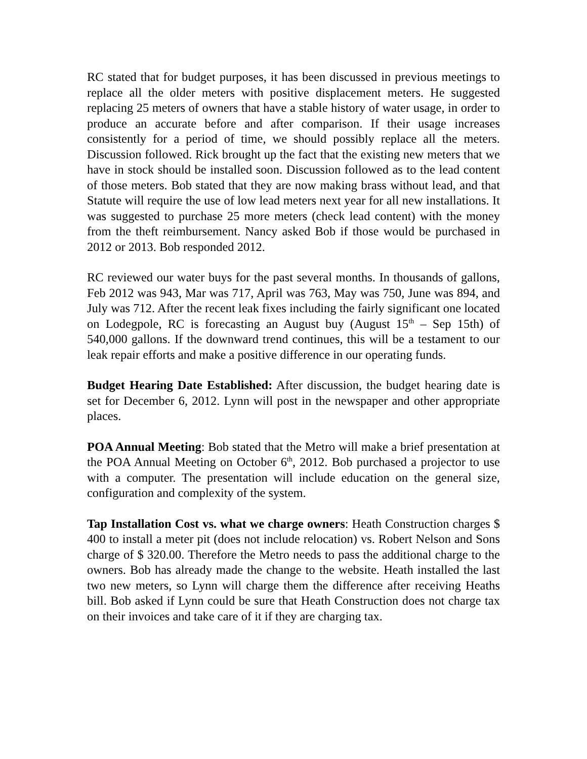RC stated that for budget purposes, it has been discussed in previous meetings to replace all the older meters with positive displacement meters. He suggested replacing 25 meters of owners that have a stable history of water usage, in order to produce an accurate before and after comparison. If their usage increases consistently for a period of time, we should possibly replace all the meters. Discussion followed. Rick brought up the fact that the existing new meters that we have in stock should be installed soon. Discussion followed as to the lead content of those meters. Bob stated that they are now making brass without lead, and that Statute will require the use of low lead meters next year for all new installations. It was suggested to purchase 25 more meters (check lead content) with the money from the theft reimbursement. Nancy asked Bob if those would be purchased in 2012 or 2013. Bob responded 2012.
RC reviewed our water buys for the past several months. In thousands of gallons, Feb 2012 was 943, Mar was 717, April was 763, May was 750, June was 894, and July was 712. After the recent leak fixes including the fairly significant one located on Lodegpole, RC is forecasting an August buy (August 15<sup>th</sup> – Sep 15th) of 540,000 gallons. If the downward trend continues, this will be a testament to our leak repair efforts and make a positive difference in our operating funds.
Budget Hearing Date Established: After discussion, the budget hearing date is set for December 6, 2012. Lynn will post in the newspaper and other appropriate places.
POA Annual Meeting: Bob stated that the Metro will make a brief presentation at the POA Annual Meeting on October 6<sup>th</sup>, 2012. Bob purchased a projector to use with a computer. The presentation will include education on the general size, configuration and complexity of the system.
Tap Installation Cost vs. what we charge owners: Heath Construction charges $ 400 to install a meter pit (does not include relocation) vs. Robert Nelson and Sons charge of $ 320.00. Therefore the Metro needs to pass the additional charge to the owners. Bob has already made the change to the website. Heath installed the last two new meters, so Lynn will charge them the difference after receiving Heaths bill. Bob asked if Lynn could be sure that Heath Construction does not charge tax on their invoices and take care of it if they are charging tax.